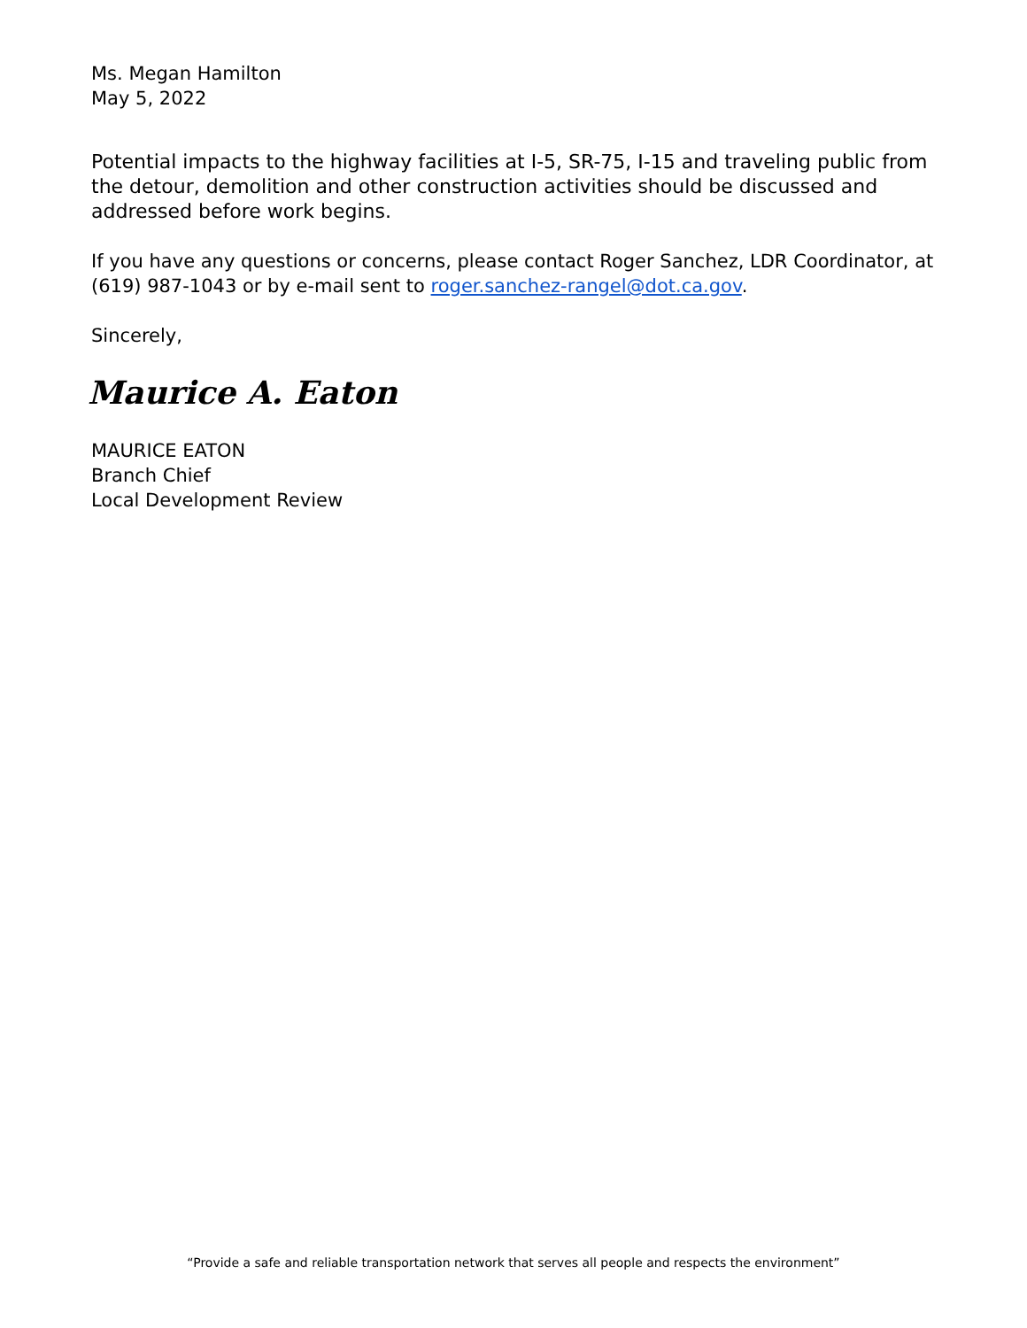Ms. Megan Hamilton
May 5, 2022
Potential impacts to the highway facilities at I-5, SR-75, I-15 and traveling public from the detour, demolition and other construction activities should be discussed and addressed before work begins.
If you have any questions or concerns, please contact Roger Sanchez, LDR Coordinator, at (619) 987-1043 or by e-mail sent to roger.sanchez-rangel@dot.ca.gov.
Sincerely,
Maurice A. Eaton
MAURICE EATON
Branch Chief
Local Development Review
“Provide a safe and reliable transportation network that serves all people and respects the environment”